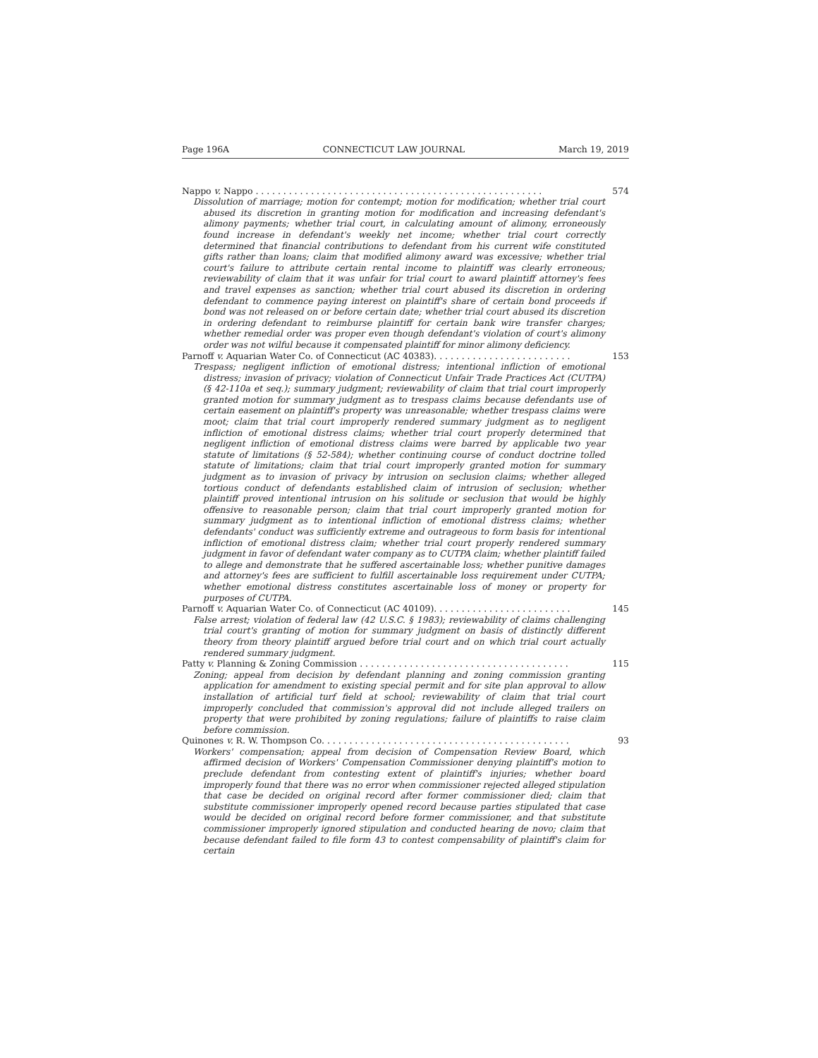Page 196A CONNECTICUT LAW JOURNAL March 19, 2019
Nappo v. Nappo . . . . . . . . . . . . . . . . . . . . . . . . . . . . . . . . . . . . . . . . . . . . . . . . . . . . 574
Dissolution of marriage; motion for contempt; motion for modification; whether trial court abused its discretion in granting motion for modification and increasing defendant's alimony payments; whether trial court, in calculating amount of alimony, erroneously found increase in defendant's weekly net income; whether trial court correctly determined that financial contributions to defendant from his current wife constituted gifts rather than loans; claim that modified alimony award was excessive; whether trial court's failure to attribute certain rental income to plaintiff was clearly erroneous; reviewability of claim that it was unfair for trial court to award plaintiff attorney's fees and travel expenses as sanction; whether trial court abused its discretion in ordering defendant to commence paying interest on plaintiff's share of certain bond proceeds if bond was not released on or before certain date; whether trial court abused its discretion in ordering defendant to reimburse plaintiff for certain bank wire transfer charges; whether remedial order was proper even though defendant's violation of court's alimony order was not wilful because it compensated plaintiff for minor alimony deficiency.
Parnoff v. Aquarian Water Co. of Connecticut (AC 40383). . . . . . . . . . . . . . . . . . . . . . . . . 153
Trespass; negligent infliction of emotional distress; intentional infliction of emotional distress; invasion of privacy; violation of Connecticut Unfair Trade Practices Act (CUTPA) (§ 42-110a et seq.); summary judgment; reviewability of claim that trial court improperly granted motion for summary judgment as to trespass claims because defendants use of certain easement on plaintiff's property was unreasonable; whether trespass claims were moot; claim that trial court improperly rendered summary judgment as to negligent infliction of emotional distress claims; whether trial court properly determined that negligent infliction of emotional distress claims were barred by applicable two year statute of limitations (§ 52-584); whether continuing course of conduct doctrine tolled statute of limitations; claim that trial court improperly granted motion for summary judgment as to invasion of privacy by intrusion on seclusion claims; whether alleged tortious conduct of defendants established claim of intrusion of seclusion; whether plaintiff proved intentional intrusion on his solitude or seclusion that would be highly offensive to reasonable person; claim that trial court improperly granted motion for summary judgment as to intentional infliction of emotional distress claims; whether defendants' conduct was sufficiently extreme and outrageous to form basis for intentional infliction of emotional distress claim; whether trial court properly rendered summary judgment in favor of defendant water company as to CUTPA claim; whether plaintiff failed to allege and demonstrate that he suffered ascertainable loss; whether punitive damages and attorney's fees are sufficient to fulfill ascertainable loss requirement under CUTPA; whether emotional distress constitutes ascertainable loss of money or property for purposes of CUTPA.
Parnoff v. Aquarian Water Co. of Connecticut (AC 40109). . . . . . . . . . . . . . . . . . . . . . . . . 145
False arrest; violation of federal law (42 U.S.C. § 1983); reviewability of claims challenging trial court's granting of motion for summary judgment on basis of distinctly different theory from theory plaintiff argued before trial court and on which trial court actually rendered summary judgment.
Patty v. Planning & Zoning Commission . . . . . . . . . . . . . . . . . . . . . . . . . . . . . . . . . . . . . . 115
Zoning; appeal from decision by defendant planning and zoning commission granting application for amendment to existing special permit and for site plan approval to allow installation of artificial turf field at school; reviewability of claim that trial court improperly concluded that commission's approval did not include alleged trailers on property that were prohibited by zoning regulations; failure of plaintiffs to raise claim before commission.
Quinones v. R. W. Thompson Co. . . . . . . . . . . . . . . . . . . . . . . . . . . . . . . . . . . . . . . . . . . . . 93
Workers' compensation; appeal from decision of Compensation Review Board, which affirmed decision of Workers' Compensation Commissioner denying plaintiff's motion to preclude defendant from contesting extent of plaintiff's injuries; whether board improperly found that there was no error when commissioner rejected alleged stipulation that case be decided on original record after former commissioner died; claim that substitute commissioner improperly opened record because parties stipulated that case would be decided on original record before former commissioner, and that substitute commissioner improperly ignored stipulation and conducted hearing de novo; claim that because defendant failed to file form 43 to contest compensability of plaintiff's claim for certain